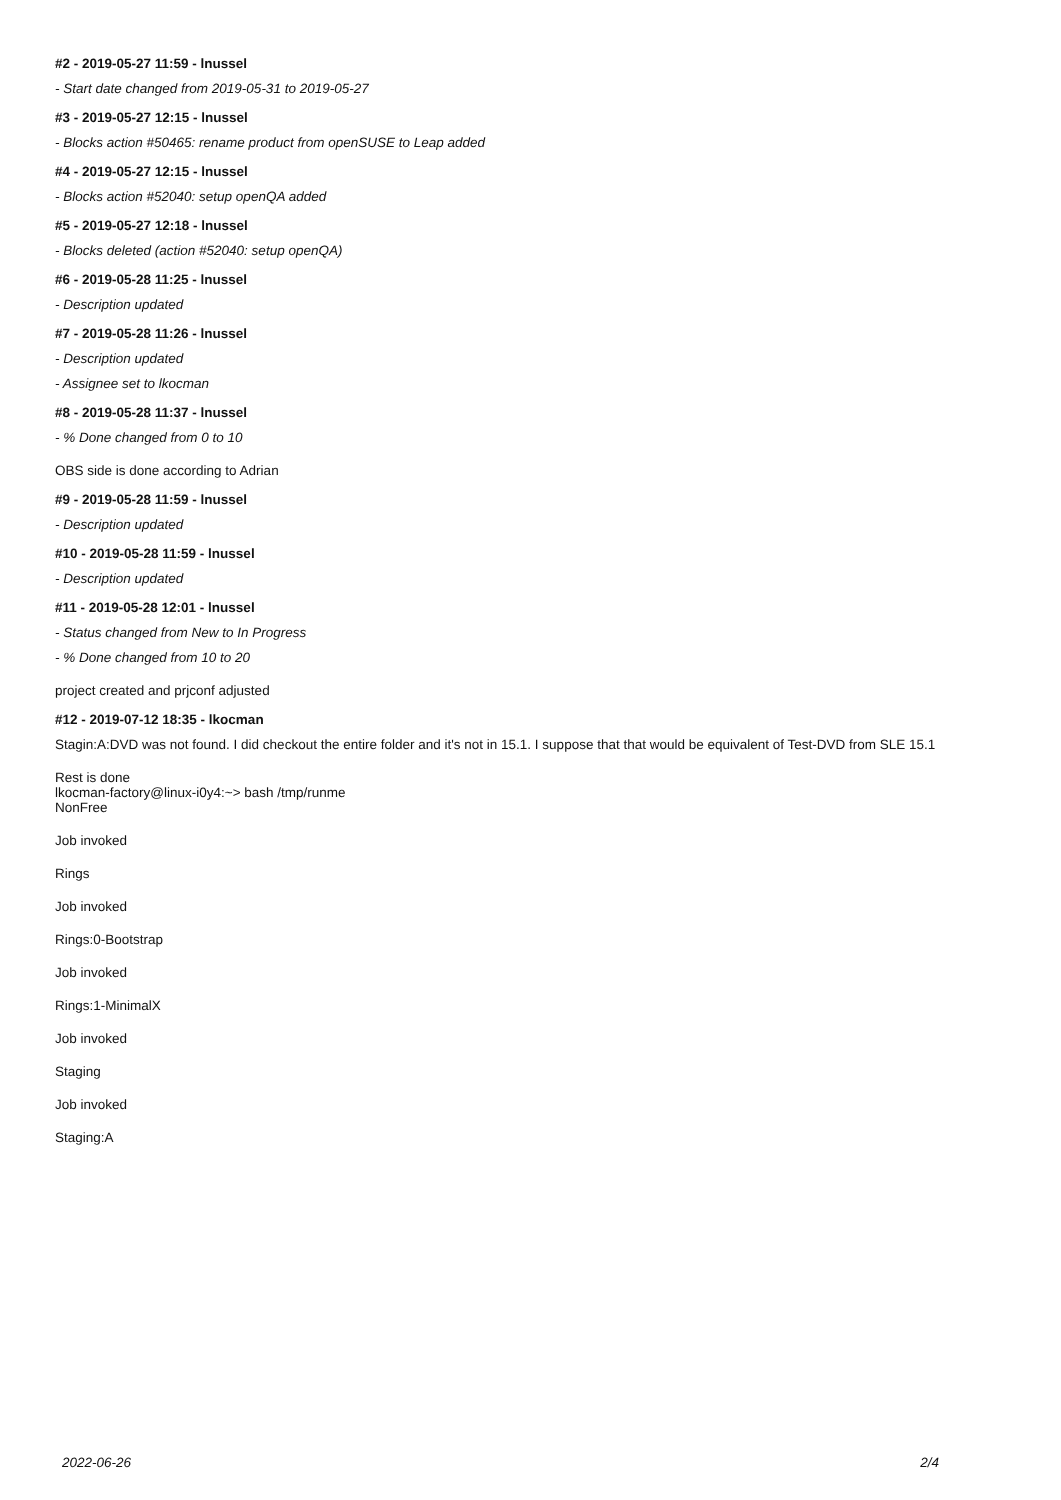#2 - 2019-05-27 11:59 - lnussel
- Start date changed from 2019-05-31 to 2019-05-27
#3 - 2019-05-27 12:15 - lnussel
- Blocks action #50465: rename product from openSUSE to Leap added
#4 - 2019-05-27 12:15 - lnussel
- Blocks action #52040: setup openQA added
#5 - 2019-05-27 12:18 - lnussel
- Blocks deleted (action #52040: setup openQA)
#6 - 2019-05-28 11:25 - lnussel
- Description updated
#7 - 2019-05-28 11:26 - lnussel
- Description updated
- Assignee set to lkocman
#8 - 2019-05-28 11:37 - lnussel
- % Done changed from 0 to 10
OBS side is done according to Adrian
#9 - 2019-05-28 11:59 - lnussel
- Description updated
#10 - 2019-05-28 11:59 - lnussel
- Description updated
#11 - 2019-05-28 12:01 - lnussel
- Status changed from New to In Progress
- % Done changed from 10 to 20
project created and prjconf adjusted
#12 - 2019-07-12 18:35 - lkocman
Stagin:A:DVD was not found. I did checkout the entire folder and it's not in 15.1. I suppose that that would be equivalent of Test-DVD from SLE 15.1
Rest is done
lkocman-factory@linux-i0y4:~> bash /tmp/runme
NonFree
Job invoked
Rings
Job invoked
Rings:0-Bootstrap
Job invoked
Rings:1-MinimalX
Job invoked
Staging
Job invoked
Staging:A
2022-06-26 2/4